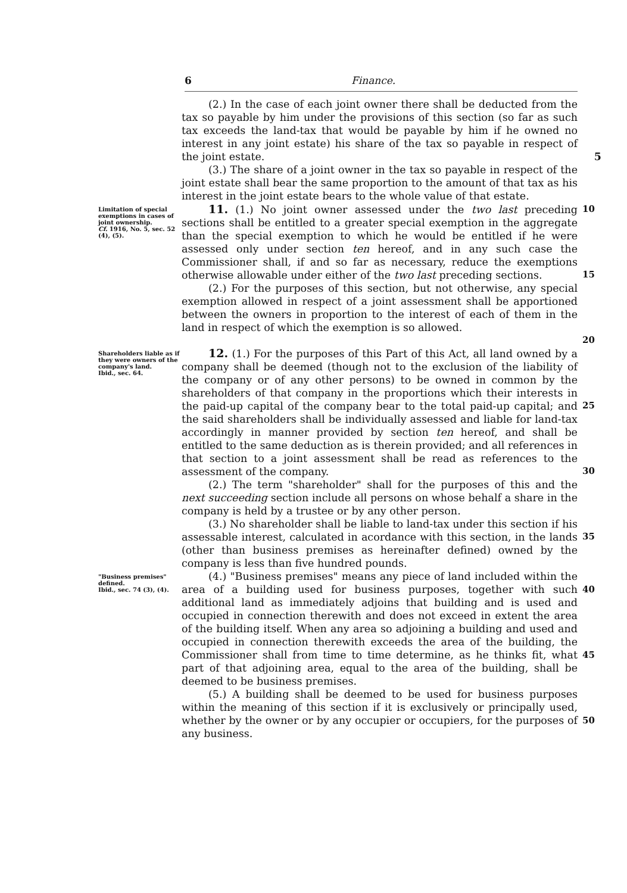6 Finance.
(2.) In the case of each joint owner there shall be deducted from the tax so payable by him under the provisions of this section (so far as such tax exceeds the land-tax that would be payable by him if he owned no interest in any joint estate) his share of the tax so payable in respect of the joint estate. 5
(3.) The share of a joint owner in the tax so payable in respect of the joint estate shall bear the same proportion to the amount of that tax as his interest in the joint estate bears to the whole value of that estate.
Limitation of special exemptions in cases of joint ownership.
Cf. 1916, No. 5, sec. 52 (4), (5).
11. (1.) No joint owner assessed under the two last preceding sections shall be entitled to a greater special exemption in the aggregate than the special exemption to which he would be entitled if he were assessed only under section ten hereof, and in any such case the Commissioner shall, if and so far as necessary, reduce the exemptions otherwise allowable under either of the two last preceding sections.
(2.) For the purposes of this section, but not otherwise, any special exemption allowed in respect of a joint assessment shall be apportioned between the owners in proportion to the interest of each of them in the land in respect of which the exemption is so allowed.
10
15
20
Shareholders liable as if they were owners of the company's land.
Ibid., sec. 64.
12. (1.) For the purposes of this Part of this Act, all land owned by a company shall be deemed (though not to the exclusion of the liability of the company or of any other persons) to be owned in common by the shareholders of that company in the proportions which their interests in the paid-up capital of the company bear to the total paid-up capital; and the said shareholders shall be individually assessed and liable for land-tax accordingly in manner provided by section ten hereof, and shall be entitled to the same deduction as is therein provided; and all references in that section to a joint assessment shall be read as references to the assessment of the company.
(2.) The term "shareholder" shall for the purposes of this and the next succeeding section include all persons on whose behalf a share in the company is held by a trustee or by any other person.
(3.) No shareholder shall be liable to land-tax under this section if his assessable interest, calculated in acordance with this section, in the lands (other than business premises as hereinafter defined) owned by the company is less than five hundred pounds.
25
30
35
"Business premises" defined.
Ibid., sec. 74 (3), (4).
(4.) "Business premises" means any piece of land included within the area of a building used for business purposes, together with such additional land as immediately adjoins that building and is used and occupied in connection therewith and does not exceed in extent the area of the building itself. When any area so adjoining a building and used and occupied in connection therewith exceeds the area of the building, the Commissioner shall from time to time determine, as he thinks fit, what part of that adjoining area, equal to the area of the building, shall be deemed to be business premises.
(5.) A building shall be deemed to be used for business purposes within the meaning of this section if it is exclusively or principally used, whether by the owner or by any occupier or occupiers, for the purposes of any business.
40
45
50